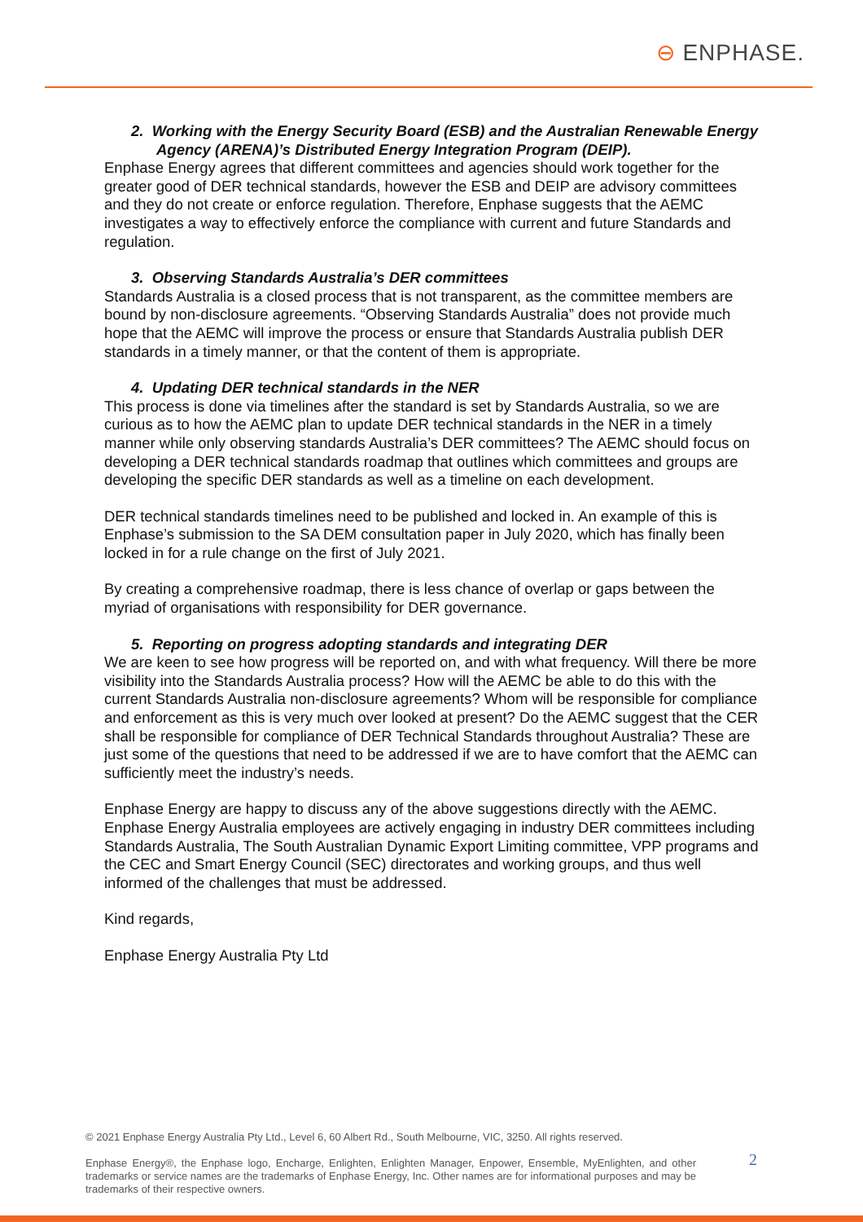⊖ ENPHASE.
2. Working with the Energy Security Board (ESB) and the Australian Renewable Energy Agency (ARENA)’s Distributed Energy Integration Program (DEIP).
Enphase Energy agrees that different committees and agencies should work together for the greater good of DER technical standards, however the ESB and DEIP are advisory committees and they do not create or enforce regulation. Therefore, Enphase suggests that the AEMC investigates a way to effectively enforce the compliance with current and future Standards and regulation.
3. Observing Standards Australia’s DER committees
Standards Australia is a closed process that is not transparent, as the committee members are bound by non-disclosure agreements. “Observing Standards Australia” does not provide much hope that the AEMC will improve the process or ensure that Standards Australia publish DER standards in a timely manner, or that the content of them is appropriate.
4. Updating DER technical standards in the NER
This process is done via timelines after the standard is set by Standards Australia, so we are curious as to how the AEMC plan to update DER technical standards in the NER in a timely manner while only observing standards Australia’s DER committees? The AEMC should focus on developing a DER technical standards roadmap that outlines which committees and groups are developing the specific DER standards as well as a timeline on each development.
DER technical standards timelines need to be published and locked in. An example of this is Enphase’s submission to the SA DEM consultation paper in July 2020, which has finally been locked in for a rule change on the first of July 2021.
By creating a comprehensive roadmap, there is less chance of overlap or gaps between the myriad of organisations with responsibility for DER governance.
5. Reporting on progress adopting standards and integrating DER
We are keen to see how progress will be reported on, and with what frequency. Will there be more visibility into the Standards Australia process? How will the AEMC be able to do this with the current Standards Australia non-disclosure agreements? Whom will be responsible for compliance and enforcement as this is very much over looked at present? Do the AEMC suggest that the CER shall be responsible for compliance of DER Technical Standards throughout Australia? These are just some of the questions that need to be addressed if we are to have comfort that the AEMC can sufficiently meet the industry’s needs.
Enphase Energy are happy to discuss any of the above suggestions directly with the AEMC. Enphase Energy Australia employees are actively engaging in industry DER committees including Standards Australia, The South Australian Dynamic Export Limiting committee, VPP programs and the CEC and Smart Energy Council (SEC) directorates and working groups, and thus well informed of the challenges that must be addressed.
Kind regards,
Enphase Energy Australia Pty Ltd
© 2021 Enphase Energy Australia Pty Ltd., Level 6, 60 Albert Rd., South Melbourne, VIC, 3250. All rights reserved.
Enphase Energy®, the Enphase logo, Encharge, Enlighten, Enlighten Manager, Enpower, Ensemble, MyEnlighten, and other trademarks or service names are the trademarks of Enphase Energy, Inc. Other names are for informational purposes and may be trademarks of their respective owners.
2